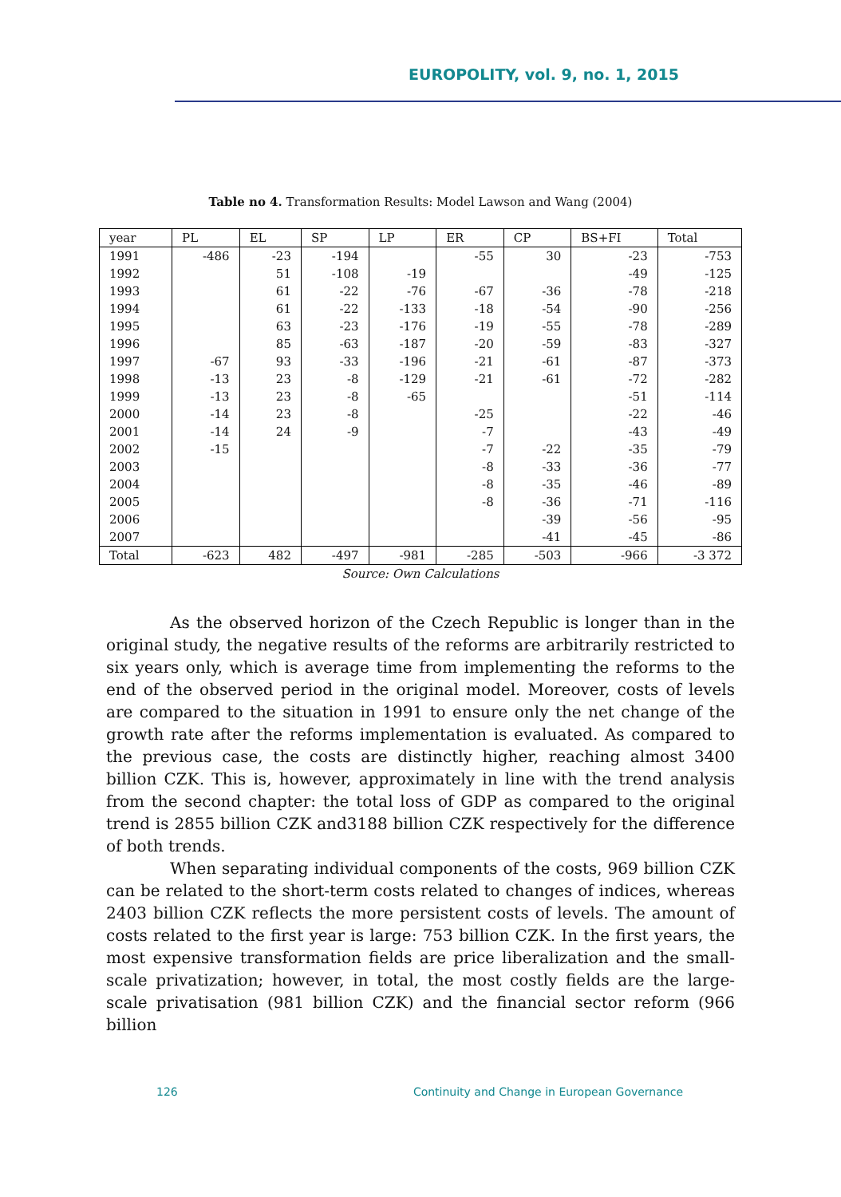EUROPOLITY, vol. 9, no. 1, 2015
Table no 4. Transformation Results: Model Lawson and Wang (2004)
| year | PL | EL | SP | LP | ER | CP | BS+FI | Total |
| --- | --- | --- | --- | --- | --- | --- | --- | --- |
| 1991 | -486 | -23 | -194 | | -55 | 30 | -23 | -753 |
| 1992 | | 51 | -108 | -19 | | | -49 | -125 |
| 1993 | | 61 | -22 | -76 | -67 | -36 | -78 | -218 |
| 1994 | | 61 | -22 | -133 | -18 | -54 | -90 | -256 |
| 1995 | | 63 | -23 | -176 | -19 | -55 | -78 | -289 |
| 1996 | | 85 | -63 | -187 | -20 | -59 | -83 | -327 |
| 1997 | -67 | 93 | -33 | -196 | -21 | -61 | -87 | -373 |
| 1998 | -13 | 23 | -8 | -129 | -21 | -61 | -72 | -282 |
| 1999 | -13 | 23 | -8 | -65 | | | -51 | -114 |
| 2000 | -14 | 23 | -8 | | -25 | | -22 | -46 |
| 2001 | -14 | 24 | -9 | | -7 | | -43 | -49 |
| 2002 | -15 | | | | -7 | -22 | -35 | -79 |
| 2003 | | | | | -8 | -33 | -36 | -77 |
| 2004 | | | | | -8 | -35 | -46 | -89 |
| 2005 | | | | | -8 | -36 | -71 | -116 |
| 2006 | | | | | | -39 | -56 | -95 |
| 2007 | | | | | | -41 | -45 | -86 |
| Total | -623 | 482 | -497 | -981 | -285 | -503 | -966 | -3 372 |
Source: Own Calculations
As the observed horizon of the Czech Republic is longer than in the original study, the negative results of the reforms are arbitrarily restricted to six years only, which is average time from implementing the reforms to the end of the observed period in the original model. Moreover, costs of levels are compared to the situation in 1991 to ensure only the net change of the growth rate after the reforms implementation is evaluated. As compared to the previous case, the costs are distinctly higher, reaching almost 3400 billion CZK. This is, however, approximately in line with the trend analysis from the second chapter: the total loss of GDP as compared to the original trend is 2855 billion CZK and3188 billion CZK respectively for the difference of both trends.
When separating individual components of the costs, 969 billion CZK can be related to the short-term costs related to changes of indices, whereas 2403 billion CZK reflects the more persistent costs of levels. The amount of costs related to the first year is large: 753 billion CZK. In the first years, the most expensive transformation fields are price liberalization and the small-scale privatization; however, in total, the most costly fields are the large-scale privatisation (981 billion CZK) and the financial sector reform (966 billion
126 Continuity and Change in European Governance